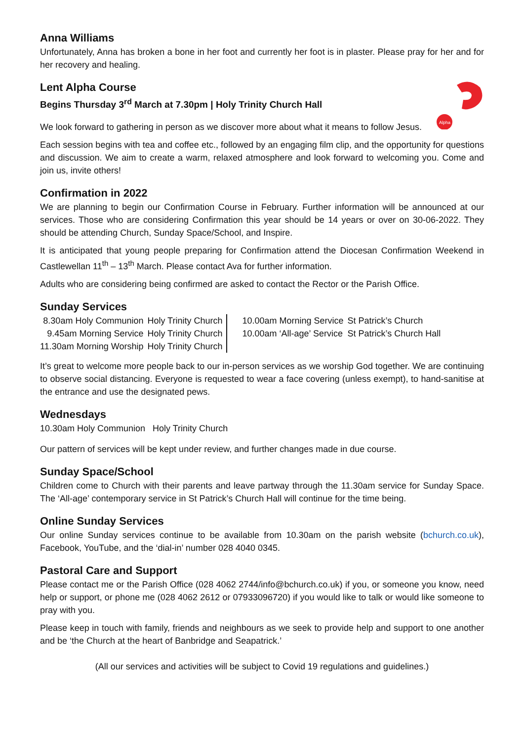Anna Williams
Unfortunately, Anna has broken a bone in her foot and currently her foot is in plaster. Please pray for her and for her recovery and healing.
Alpha
Lent Alpha Course
Begins Thursday 3<sup>rd</sup> March at 7.30pm | Holy Trinity Church Hall
We look forward to gathering in person as we discover more about what it means to follow Jesus.
Each session begins with tea and coffee etc., followed by an engaging film clip, and the opportunity for questions and discussion. We aim to create a warm, relaxed atmosphere and look forward to welcoming you. Come and join us, invite others!
Confirmation in 2022
We are planning to begin our Confirmation Course in February. Further information will be announced at our services. Those who are considering Confirmation this year should be 14 years or over on 30-06-2022. They should be attending Church, Sunday Space/School, and Inspire.
It is anticipated that young people preparing for Confirmation attend the Diocesan Confirmation Weekend in Castlewellan 11<sup>th</sup> – 13<sup>th</sup> March. Please contact Ava for further information.
Adults who are considering being confirmed are asked to contact the Rector or the Parish Office.
Sunday Services
| 8.30am Holy Communion | Holy Trinity Church |
| 9.45am Morning Service | Holy Trinity Church |
| 11.30am Morning Worship | Holy Trinity Church |
| 10.00am Morning Service | St Patrick’s Church |
| 10.00am ‘All-age’ Service | St Patrick’s Church Hall |
It’s great to welcome more people back to our in-person services as we worship God together. We are continuing to observe social distancing. Everyone is requested to wear a face covering (unless exempt), to hand-sanitise at the entrance and use the designated pews.
Wednesdays
10.30am Holy Communion Holy Trinity Church
Our pattern of services will be kept under review, and further changes made in due course.
Sunday Space/School
Children come to Church with their parents and leave partway through the 11.30am service for Sunday Space. The ‘All-age’ contemporary service in St Patrick’s Church Hall will continue for the time being.
Online Sunday Services
Our online Sunday services continue to be available from 10.30am on the parish website (bchurch.co.uk), Facebook, YouTube, and the ‘dial-in’ number 028 4040 0345.
Pastoral Care and Support
Please contact me or the Parish Office (028 4062 2744/info@bchurch.co.uk) if you, or someone you know, need help or support, or phone me (028 4062 2612 or 07933096720) if you would like to talk or would like someone to pray with you.
Please keep in touch with family, friends and neighbours as we seek to provide help and support to one another and be ‘the Church at the heart of Banbridge and Seapatrick.’
(All our services and activities will be subject to Covid 19 regulations and guidelines.)